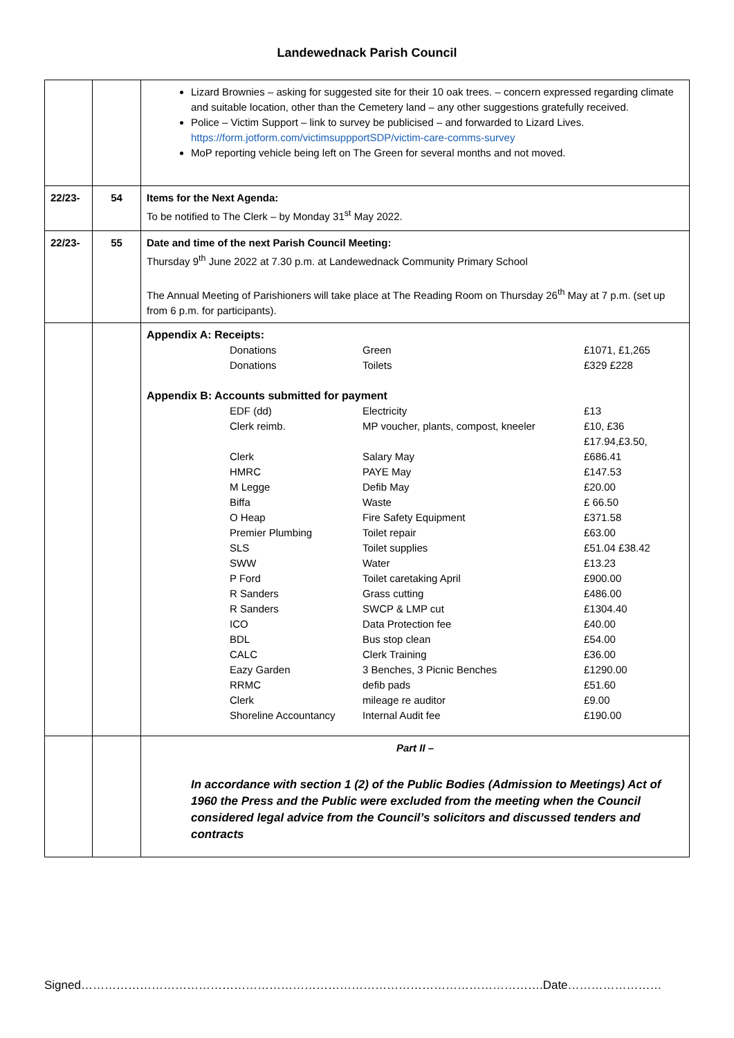Landewednack Parish Council
| | | Lizard Brownies – asking for suggested site for their 10 oak trees. – concern expressed regarding climate and suitable location, other than the Cemetery land – any other suggestions gratefully received. Police – Victim Support – link to survey be publicised – and forwarded to Lizard Lives. https://form.jotform.com/victimsuppportSDP/victim-care-comms-survey MoP reporting vehicle being left on The Green for several months and not moved. |
| 22/23- | 54 | Items for the Next Agenda: To be notified to The Clerk – by Monday 31<sup>st</sup> May 2022. |
| 22/23- | 55 | Date and time of the next Parish Council Meeting: Thursday 9<sup>th</sup> June 2022 at 7.30 p.m. at Landewednack Community Primary School The Annual Meeting of Parishioners will take place at The Reading Room on Thursday 26<sup>th</sup> May at 7 p.m. (set up from 6 p.m. for participants). |
| | | Appendix A: Receipts: / Donations / Green / £1071, £1,265 / / Donations / Toilets / £329 £228 / Appendix B: Accounts submitted for payment / EDF (dd) / Electricity / £13 / / Clerk reimb. / MP voucher, plants, compost, kneeler / £10, £36 £17.94,£3.50, / / Clerk / Salary May / £686.41 / / HMRC / PAYE May / £147.53 / / M Legge / Defib May / £20.00 / / Biffa / Waste / £ 66.50 / / O Heap / Fire Safety Equipment / £371.58 / / Premier Plumbing / Toilet repair / £63.00 / / SLS / Toilet supplies / £51.04 £38.42 / / SWW / Water / £13.23 / / P Ford / Toilet caretaking April / £900.00 / / R Sanders / Grass cutting / £486.00 / / R Sanders / SWCP & LMP cut / £1304.40 / / ICO / Data Protection fee / £40.00 / / BDL / Bus stop clean / £54.00 / / CALC / Clerk Training / £36.00 / / Eazy Garden / 3 Benches, 3 Picnic Benches / £1290.00 / / RRMC / defib pads / £51.60 / / Clerk / mileage re auditor / £9.00 / / Shoreline Accountancy / Internal Audit fee / £190.00 / |
| | | Part II – In accordance with section 1 (2) of the Public Bodies (Admission to Meetings) Act of 1960 the Press and the Public were excluded from the meeting when the Council considered legal advice from the Council’s solicitors and discussed tenders and contracts |
Signed……………………………………………………………………………………………………….Date……………………